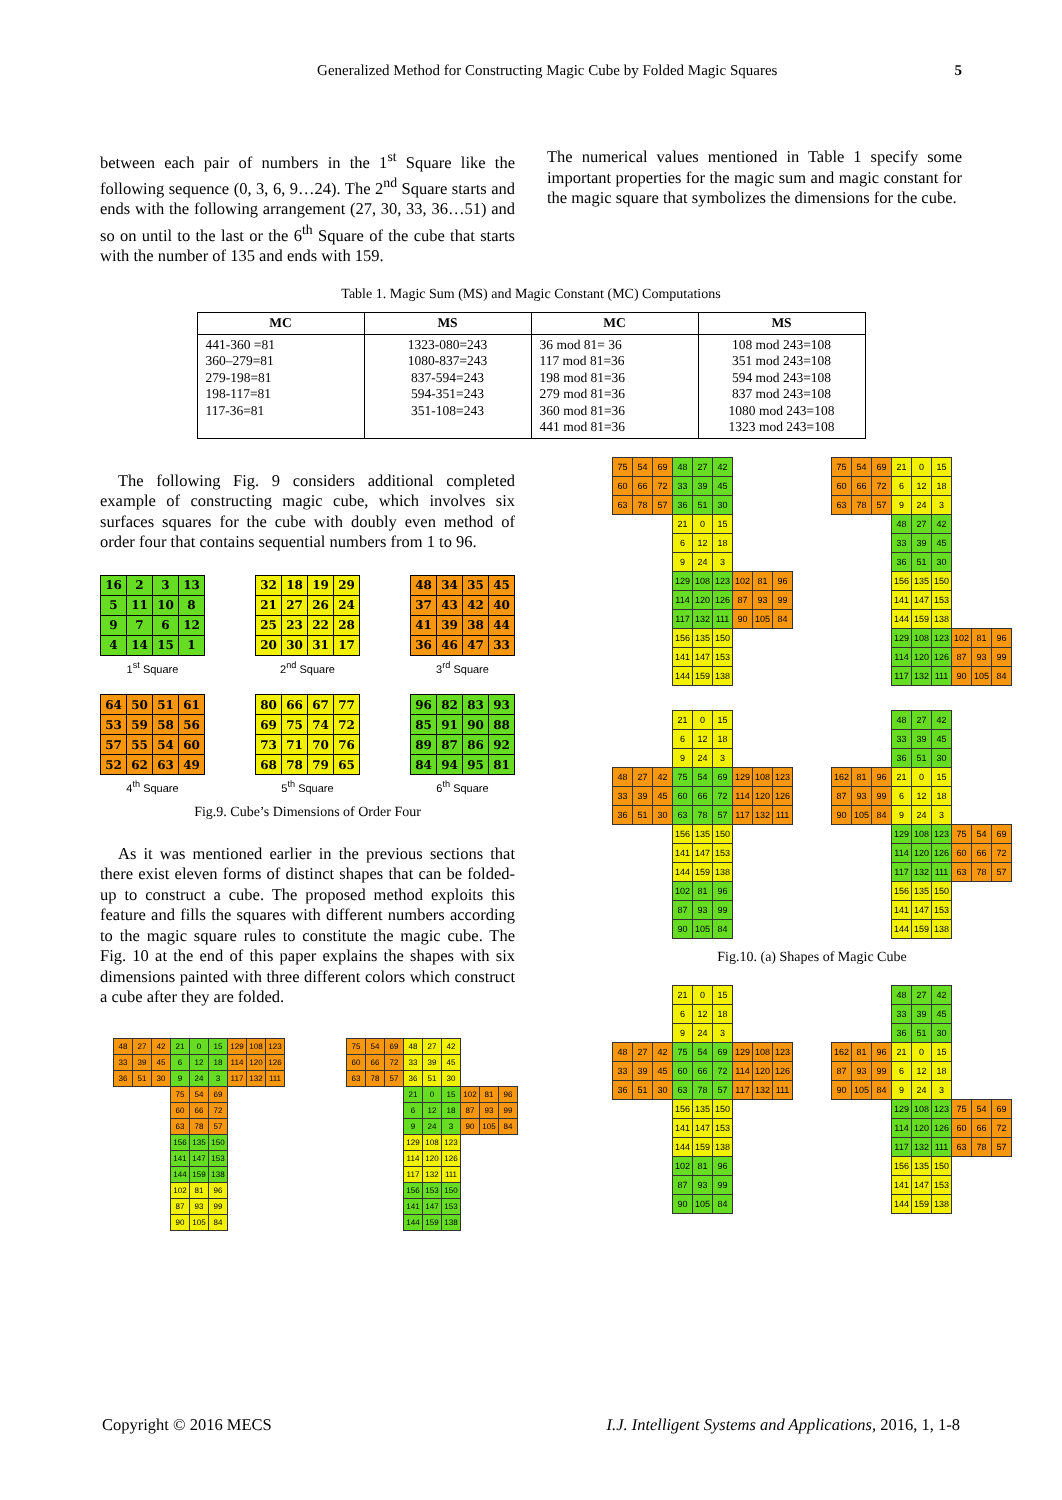Generalized Method for Constructing Magic Cube by Folded Magic Squares 5
between each pair of numbers in the 1<sup>st</sup> Square like the following sequence (0, 3, 6, 9…24). The 2<sup>nd</sup> Square starts and ends with the following arrangement (27, 30, 33, 36…51) and so on until to the last or the 6<sup>th</sup> Square of the cube that starts with the number of 135 and ends with 159.
The numerical values mentioned in Table 1 specify some important properties for the magic sum and magic constant for the magic square that symbolizes the dimensions for the cube.
Table 1. Magic Sum (MS) and Magic Constant (MC) Computations
| MC | MS | MC | MS |
| --- | --- | --- | --- |
| 441-360 =81 360–279=81 279-198=81 198-117=81 117-36=81 | 1323-080=243 1080-837=243 837-594=243 594-351=243 351-108=243 | 36 mod 81= 36 117 mod 81=36 198 mod 81=36 279 mod 81=36 360 mod 81=36 441 mod 81=36 | 108 mod 243=108 351 mod 243=108 594 mod 243=108 837 mod 243=108 1080 mod 243=108 1323 mod 243=108 |
The following Fig. 9 considers additional completed example of constructing magic cube, which involves six surfaces squares for the cube with doubly even method of order four that contains sequential numbers from 1 to 96.
| 16 | 2 | 3 | 13 |
| 5 | 11 | 10 | 8 |
| 9 | 7 | 6 | 12 |
| 4 | 14 | 15 | 1 |
1<sup>st</sup> Square
| 32 | 18 | 19 | 29 |
| 21 | 27 | 26 | 24 |
| 25 | 23 | 22 | 28 |
| 20 | 30 | 31 | 17 |
2<sup>nd</sup> Square
| 48 | 34 | 35 | 45 |
| 37 | 43 | 42 | 40 |
| 41 | 39 | 38 | 44 |
| 36 | 46 | 47 | 33 |
3<sup>rd</sup> Square
| 64 | 50 | 51 | 61 |
| 53 | 59 | 58 | 56 |
| 57 | 55 | 54 | 60 |
| 52 | 62 | 63 | 49 |
4<sup>th</sup> Square
| 80 | 66 | 67 | 77 |
| 69 | 75 | 74 | 72 |
| 73 | 71 | 70 | 76 |
| 68 | 78 | 79 | 65 |
5<sup>th</sup> Square
| 96 | 82 | 83 | 93 |
| 85 | 91 | 90 | 88 |
| 89 | 87 | 86 | 92 |
| 84 | 94 | 95 | 81 |
6<sup>th</sup> Square
Fig.9. Cube’s Dimensions of Order Four
As it was mentioned earlier in the previous sections that there exist eleven forms of distinct shapes that can be folded-up to construct a cube. The proposed method exploits this feature and fills the squares with different numbers according to the magic square rules to constitute the magic cube. The Fig. 10 at the end of this paper explains the shapes with six dimensions painted with three different colors which construct a cube after they are folded.
| 48 | 27 | 42 | 21 | 0 | 15 | 129 | 108 | 123 |
| 33 | 39 | 45 | 6 | 12 | 18 | 114 | 120 | 126 |
| 36 | 51 | 30 | 9 | 24 | 3 | 117 | 132 | 111 |
| | | | 75 | 54 | 69 | | | |
| | | | 60 | 66 | 72 | | | |
| | | | 63 | 78 | 57 | | | |
| | | | 156 | 135 | 150 | | | |
| | | | 141 | 147 | 153 | | | |
| | | | 144 | 159 | 138 | | | |
| | | | 102 | 81 | 96 | | | |
| | | | 87 | 93 | 99 | | | |
| | | | 90 | 105 | 84 | | | |
| 75 | 54 | 69 | 48 | 27 | 42 | | | |
| 60 | 66 | 72 | 33 | 39 | 45 | | | |
| 63 | 78 | 57 | 36 | 51 | 30 | | | |
| | | | 21 | 0 | 15 | 102 | 81 | 96 |
| | | | 6 | 12 | 18 | 87 | 93 | 99 |
| | | | 9 | 24 | 3 | 90 | 105 | 84 |
| | | | 129 | 108 | 123 | | | |
| | | | 114 | 120 | 126 | | | |
| | | | 117 | 132 | 111 | | | |
| | | | 156 | 153 | 150 | | | |
| | | | 141 | 147 | 153 | | | |
| | | | 144 | 159 | 138 | | | |
| 75 | 54 | 69 | 48 | 27 | 42 | | | |
| 60 | 66 | 72 | 33 | 39 | 45 | | | |
| 63 | 78 | 57 | 36 | 51 | 30 | | | |
| | | | 21 | 0 | 15 | | | |
| | | | 6 | 12 | 18 | | | |
| | | | 9 | 24 | 3 | | | |
| | | | 129 | 108 | 123 | 102 | 81 | 96 |
| | | | 114 | 120 | 126 | 87 | 93 | 99 |
| | | | 117 | 132 | 111 | 90 | 105 | 84 |
| | | | 156 | 135 | 150 | | | |
| | | | 141 | 147 | 153 | | | |
| | | | 144 | 159 | 138 | | | |
| 75 | 54 | 69 | 21 | 0 | 15 | | | |
| 60 | 66 | 72 | 6 | 12 | 18 | | | |
| 63 | 78 | 57 | 9 | 24 | 3 | | | |
| | | | 48 | 27 | 42 | | | |
| | | | 33 | 39 | 45 | | | |
| | | | 36 | 51 | 30 | | | |
| | | | 156 | 135 | 150 | | | |
| | | | 141 | 147 | 153 | | | |
| | | | 144 | 159 | 138 | | | |
| | | | 129 | 108 | 123 | 102 | 81 | 96 |
| | | | 114 | 120 | 126 | 87 | 93 | 99 |
| | | | 117 | 132 | 111 | 90 | 105 | 84 |
| | | | 21 | 0 | 15 | | | |
| | | | 6 | 12 | 18 | | | |
| | | | 9 | 24 | 3 | | | |
| 48 | 27 | 42 | 75 | 54 | 69 | 129 | 108 | 123 |
| 33 | 39 | 45 | 60 | 66 | 72 | 114 | 120 | 126 |
| 36 | 51 | 30 | 63 | 78 | 57 | 117 | 132 | 111 |
| | | | 156 | 135 | 150 | | | |
| | | | 141 | 147 | 153 | | | |
| | | | 144 | 159 | 138 | | | |
| | | | 102 | 81 | 96 | | | |
| | | | 87 | 93 | 99 | | | |
| | | | 90 | 105 | 84 | | | |
| | | | 48 | 27 | 42 | | | |
| | | | 33 | 39 | 45 | | | |
| | | | 36 | 51 | 30 | | | |
| 162 | 81 | 96 | 21 | 0 | 15 | | | |
| 87 | 93 | 99 | 6 | 12 | 18 | | | |
| 90 | 105 | 84 | 9 | 24 | 3 | | | |
| | | | 129 | 108 | 123 | 75 | 54 | 69 |
| | | | 114 | 120 | 126 | 60 | 66 | 72 |
| | | | 117 | 132 | 111 | 63 | 78 | 57 |
| | | | 156 | 135 | 150 | | | |
| | | | 141 | 147 | 153 | | | |
| | | | 144 | 159 | 138 | | | |
Fig.10. (a) Shapes of Magic Cube
| | | | 21 | 0 | 15 | | | |
| | | | 6 | 12 | 18 | | | |
| | | | 9 | 24 | 3 | | | |
| 48 | 27 | 42 | 75 | 54 | 69 | 129 | 108 | 123 |
| 33 | 39 | 45 | 60 | 66 | 72 | 114 | 120 | 126 |
| 36 | 51 | 30 | 63 | 78 | 57 | 117 | 132 | 111 |
| | | | 156 | 135 | 150 | | | |
| | | | 141 | 147 | 153 | | | |
| | | | 144 | 159 | 138 | | | |
| | | | 102 | 81 | 96 | | | |
| | | | 87 | 93 | 99 | | | |
| | | | 90 | 105 | 84 | | | |
| | | | 48 | 27 | 42 | | | |
| | | | 33 | 39 | 45 | | | |
| | | | 36 | 51 | 30 | | | |
| 162 | 81 | 96 | 21 | 0 | 15 | | | |
| 87 | 93 | 99 | 6 | 12 | 18 | | | |
| 90 | 105 | 84 | 9 | 24 | 3 | | | |
| | | | 129 | 108 | 123 | 75 | 54 | 69 |
| | | | 114 | 120 | 126 | 60 | 66 | 72 |
| | | | 117 | 132 | 111 | 63 | 78 | 57 |
| | | | 156 | 135 | 150 | | | |
| | | | 141 | 147 | 153 | | | |
| | | | 144 | 159 | 138 | | | |
Copyright © 2016 MECS I.J. Intelligent Systems and Applications, 2016, 1, 1-8